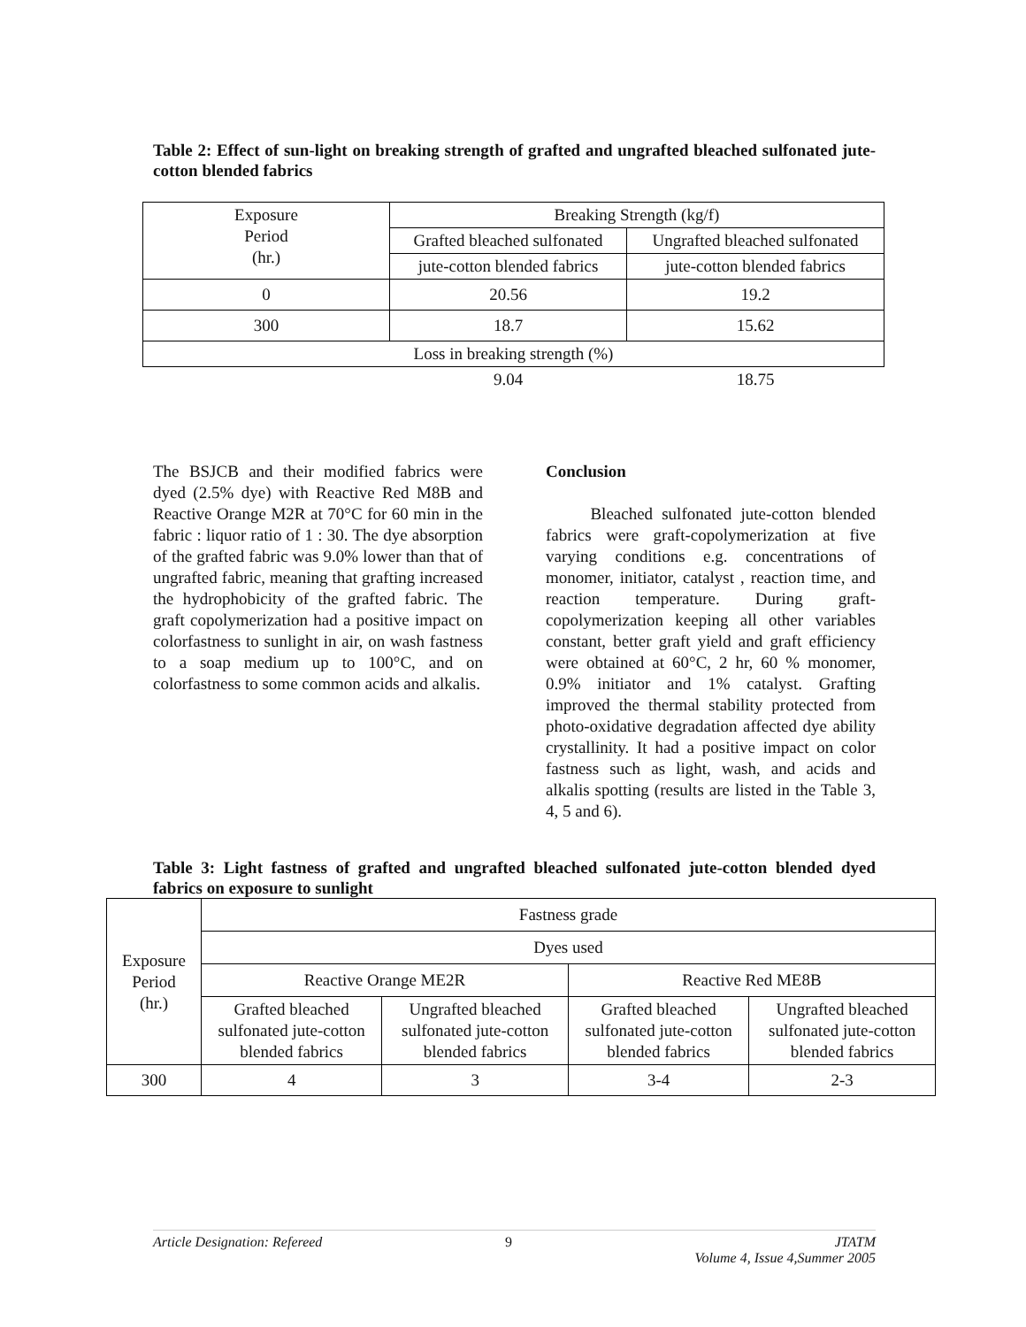Table 2: Effect of sun-light on breaking strength of grafted and ungrafted bleached sulfonated jute-cotton blended fabrics
| Exposure Period (hr.) | Breaking Strength (kg/f) | |
| | Grafted bleached sulfonated | Ungrafted bleached sulfonated |
| | jute-cotton blended fabrics | jute-cotton blended fabrics |
| 0 | 20.56 | 19.2 |
| 300 | 18.7 | 15.62 |
| Loss in breaking strength (%) | | |
| | 9.04 | 18.75 |
The BSJCB and their modified fabrics were dyed (2.5% dye) with Reactive Red M8B and Reactive Orange M2R at 70°C for 60 min in the fabric : liquor ratio of 1 : 30. The dye absorption of the grafted fabric was 9.0% lower than that of ungrafted fabric, meaning that grafting increased the hydrophobicity of the grafted fabric. The graft copolymerization had a positive impact on colorfastness to sunlight in air, on wash fastness to a soap medium up to 100°C, and on colorfastness to some common acids and alkalis.
Conclusion
Bleached sulfonated jute-cotton blended fabrics were graft-copolymerization at five varying conditions e.g. concentrations of monomer, initiator, catalyst , reaction time, and reaction temperature. During graft-copolymerization keeping all other variables constant, better graft yield and graft efficiency were obtained at 60°C, 2 hr, 60 % monomer, 0.9% initiator and 1% catalyst. Grafting improved the thermal stability protected from photo-oxidative degradation affected dye ability crystallinity. It had a positive impact on color fastness such as light, wash, and acids and alkalis spotting (results are listed in the Table 3, 4, 5 and 6).
Table 3: Light fastness of grafted and ungrafted bleached sulfonated jute-cotton blended dyed fabrics on exposure to sunlight
| Exposure Period (hr.) | Fastness grade | | | |
| | Dyes used | | | |
| | Reactive Orange ME2R | | Reactive Red ME8B | |
| | Grafted bleached sulfonated jute-cotton blended fabrics | Ungrafted bleached sulfonated jute-cotton blended fabrics | Grafted bleached sulfonated jute-cotton blended fabrics | Ungrafted bleached sulfonated jute-cotton blended fabrics |
| 300 | 4 | 3 | 3-4 | 2-3 |
Article Designation: Refereed 9 JTATM
Volume 4, Issue 4,Summer 2005